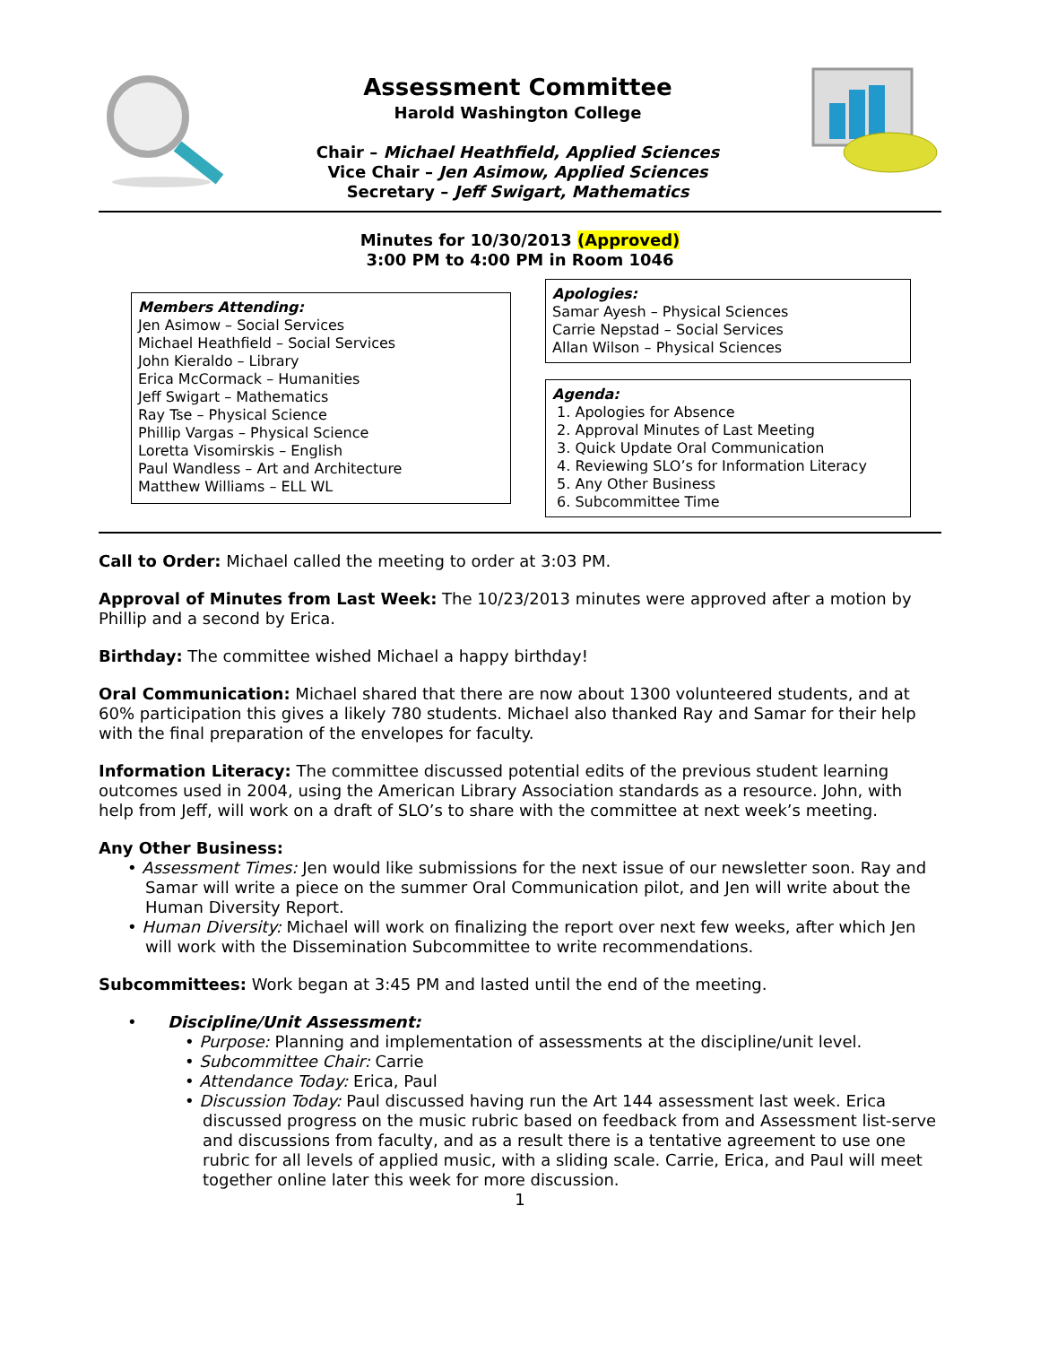Assessment Committee
Harold Washington College
Chair – Michael Heathfield, Applied Sciences
Vice Chair – Jen Asimow, Applied Sciences
Secretary – Jeff Swigart, Mathematics
Minutes for 10/30/2013 (Approved)
3:00 PM to 4:00 PM in Room 1046
Members Attending:
Jen Asimow – Social Services
Michael Heathfield – Social Services
John Kieraldo – Library
Erica McCormack – Humanities
Jeff Swigart – Mathematics
Ray Tse – Physical Science
Phillip Vargas – Physical Science
Loretta Visomirskis – English
Paul Wandless – Art and Architecture
Matthew Williams – ELL WL
Apologies:
Samar Ayesh – Physical Sciences
Carrie Nepstad – Social Services
Allan Wilson – Physical Sciences
Agenda:
1. Apologies for Absence
2. Approval Minutes of Last Meeting
3. Quick Update Oral Communication
4. Reviewing SLO’s for Information Literacy
5. Any Other Business
6. Subcommittee Time
Call to Order: Michael called the meeting to order at 3:03 PM.
Approval of Minutes from Last Week: The 10/23/2013 minutes were approved after a motion by Phillip and a second by Erica.
Birthday: The committee wished Michael a happy birthday!
Oral Communication: Michael shared that there are now about 1300 volunteered students, and at 60% participation this gives a likely 780 students. Michael also thanked Ray and Samar for their help with the final preparation of the envelopes for faculty.
Information Literacy: The committee discussed potential edits of the previous student learning outcomes used in 2004, using the American Library Association standards as a resource. John, with help from Jeff, will work on a draft of SLO’s to share with the committee at next week’s meeting.
Any Other Business:
• Assessment Times: Jen would like submissions for the next issue of our newsletter soon. Ray and Samar will write a piece on the summer Oral Communication pilot, and Jen will write about the Human Diversity Report.
• Human Diversity: Michael will work on finalizing the report over next few weeks, after which Jen will work with the Dissemination Subcommittee to write recommendations.
Subcommittees: Work began at 3:45 PM and lasted until the end of the meeting.
• Discipline/Unit Assessment:
• Purpose: Planning and implementation of assessments at the discipline/unit level.
• Subcommittee Chair: Carrie
• Attendance Today: Erica, Paul
• Discussion Today: Paul discussed having run the Art 144 assessment last week. Erica discussed progress on the music rubric based on feedback from and Assessment list-serve and discussions from faculty, and as a result there is a tentative agreement to use one rubric for all levels of applied music, with a sliding scale. Carrie, Erica, and Paul will meet together online later this week for more discussion.
1